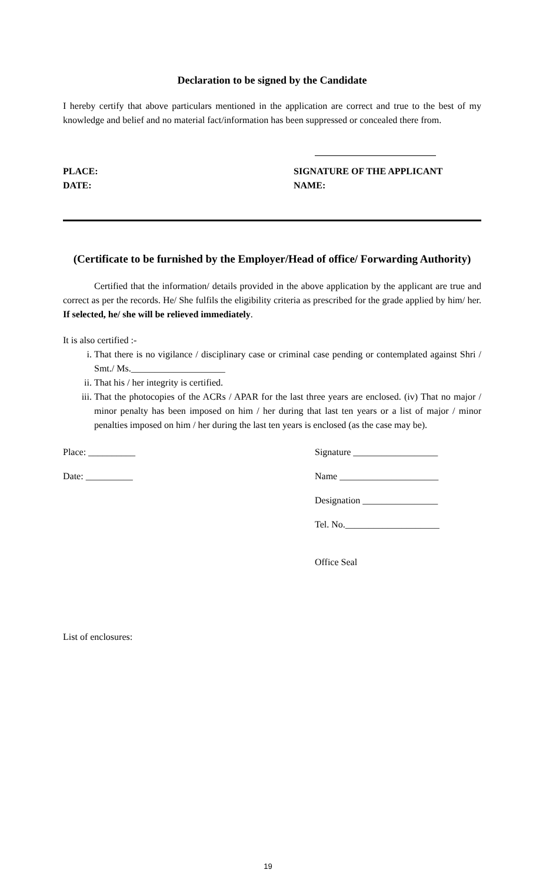Declaration to be signed by the Candidate
I hereby certify that above particulars mentioned in the application are correct and true to the best of my knowledge and belief and no material fact/information has been suppressed or concealed there from.
PLACE: SIGNATURE OF THE APPLICANT
DATE: NAME:
(Certificate to be furnished by the Employer/Head of office/ Forwarding Authority)
Certified that the information/ details provided in the above application by the applicant are true and correct as per the records. He/ She fulfils the eligibility criteria as prescribed for the grade applied by him/ her. If selected, he/ she will be relieved immediately.
It is also certified :-
i. That there is no vigilance / disciplinary case or criminal case pending or contemplated against Shri / Smt./ Ms.____________________
ii. That his / her integrity is certified.
iii. That the photocopies of the ACRs / APAR for the last three years are enclosed. (iv) That no major / minor penalty has been imposed on him / her during that last ten years or a list of major / minor penalties imposed on him / her during the last ten years is enclosed (as the case may be).
Place: __________
Date: __________
Signature __________________
Name _____________________
Designation ________________
Tel. No.____________________
Office Seal
List of enclosures:
19